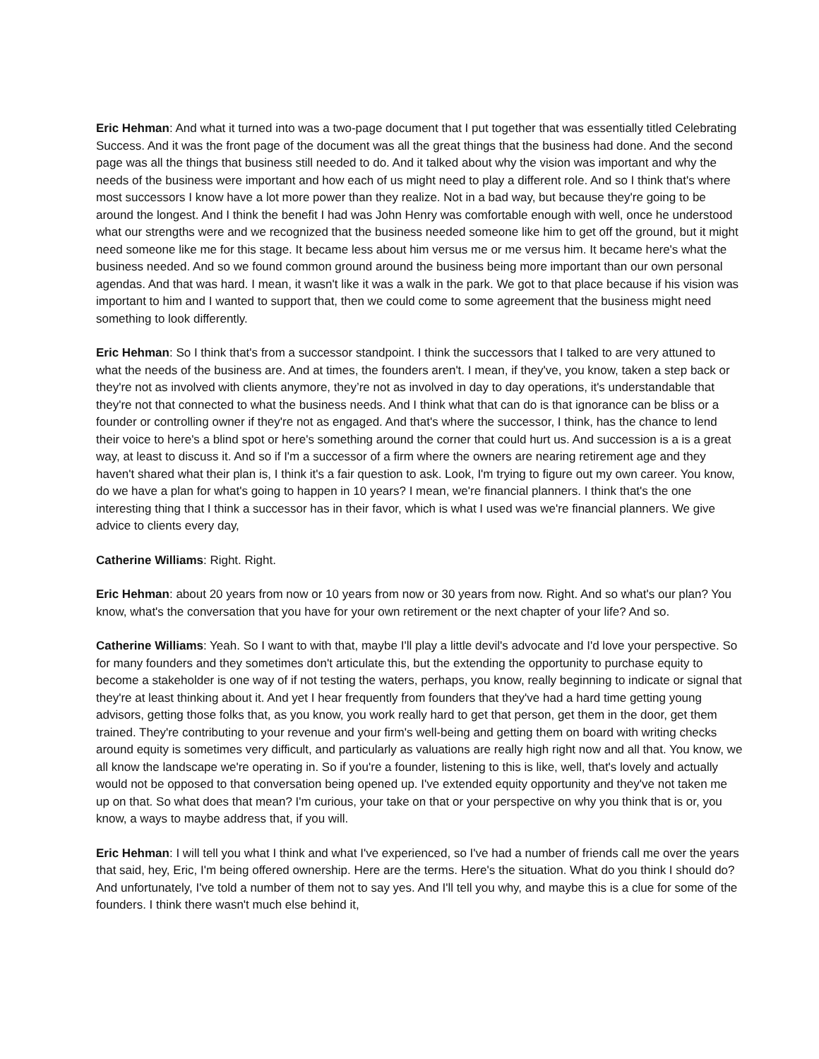Eric Hehman: And what it turned into was a two-page document that I put together that was essentially titled Celebrating Success. And it was the front page of the document was all the great things that the business had done. And the second page was all the things that business still needed to do. And it talked about why the vision was important and why the needs of the business were important and how each of us might need to play a different role. And so I think that's where most successors I know have a lot more power than they realize. Not in a bad way, but because they're going to be around the longest. And I think the benefit I had was John Henry was comfortable enough with well, once he understood what our strengths were and we recognized that the business needed someone like him to get off the ground, but it might need someone like me for this stage. It became less about him versus me or me versus him. It became here's what the business needed. And so we found common ground around the business being more important than our own personal agendas. And that was hard. I mean, it wasn't like it was a walk in the park. We got to that place because if his vision was important to him and I wanted to support that, then we could come to some agreement that the business might need something to look differently.
Eric Hehman: So I think that's from a successor standpoint. I think the successors that I talked to are very attuned to what the needs of the business are. And at times, the founders aren't. I mean, if they've, you know, taken a step back or they're not as involved with clients anymore, they’re not as involved in day to day operations, it's understandable that they're not that connected to what the business needs. And I think what that can do is that ignorance can be bliss or a founder or controlling owner if they're not as engaged. And that's where the successor, I think, has the chance to lend their voice to here's a blind spot or here's something around the corner that could hurt us. And succession is a is a great way, at least to discuss it. And so if I'm a successor of a firm where the owners are nearing retirement age and they haven't shared what their plan is, I think it's a fair question to ask. Look, I'm trying to figure out my own career. You know, do we have a plan for what's going to happen in 10 years? I mean, we're financial planners. I think that's the one interesting thing that I think a successor has in their favor, which is what I used was we're financial planners. We give advice to clients every day,
Catherine Williams: Right. Right.
Eric Hehman: about 20 years from now or 10 years from now or 30 years from now. Right. And so what's our plan? You know, what's the conversation that you have for your own retirement or the next chapter of your life? And so.
Catherine Williams: Yeah. So I want to with that, maybe I'll play a little devil's advocate and I'd love your perspective. So for many founders and they sometimes don't articulate this, but the extending the opportunity to purchase equity to become a stakeholder is one way of if not testing the waters, perhaps, you know, really beginning to indicate or signal that they're at least thinking about it. And yet I hear frequently from founders that they've had a hard time getting young advisors, getting those folks that, as you know, you work really hard to get that person, get them in the door, get them trained. They're contributing to your revenue and your firm's well-being and getting them on board with writing checks around equity is sometimes very difficult, and particularly as valuations are really high right now and all that. You know, we all know the landscape we're operating in. So if you're a founder, listening to this is like, well, that's lovely and actually would not be opposed to that conversation being opened up. I've extended equity opportunity and they've not taken me up on that. So what does that mean? I'm curious, your take on that or your perspective on why you think that is or, you know, a ways to maybe address that, if you will.
Eric Hehman: I will tell you what I think and what I've experienced, so I've had a number of friends call me over the years that said, hey, Eric, I'm being offered ownership. Here are the terms. Here's the situation. What do you think I should do? And unfortunately, I've told a number of them not to say yes. And I'll tell you why, and maybe this is a clue for some of the founders. I think there wasn't much else behind it,